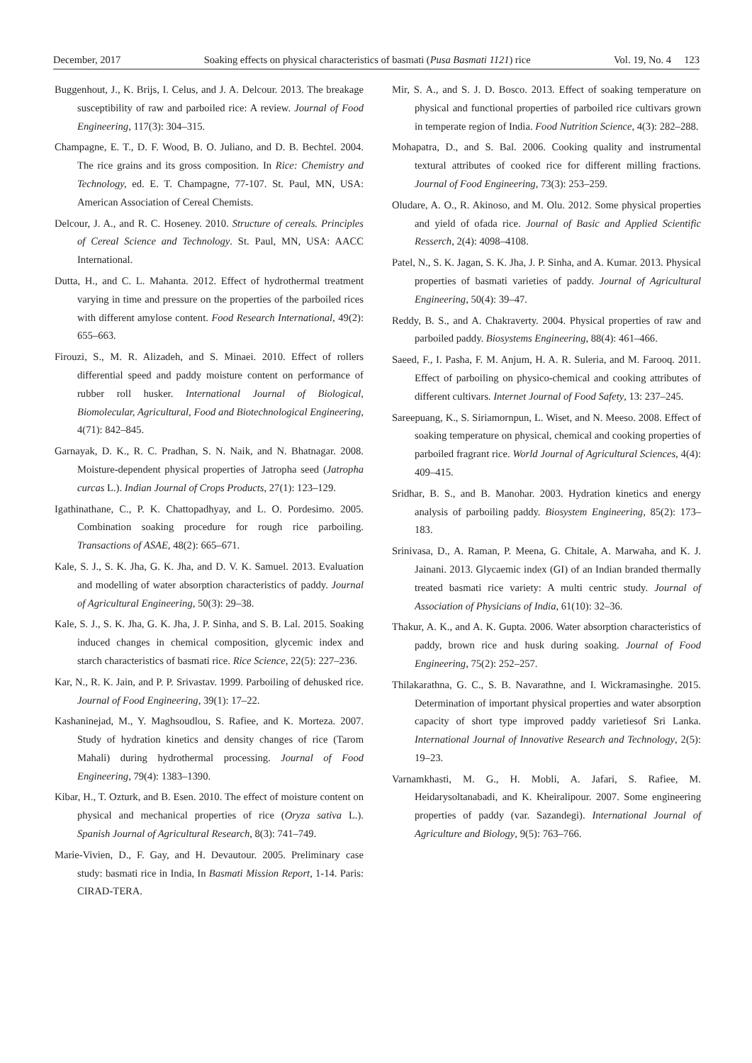December, 2017 Soaking effects on physical characteristics of basmati (Pusa Basmati 1121) rice Vol. 19, No. 4 123
Buggenhout, J., K. Brijs, I. Celus, and J. A. Delcour. 2013. The breakage susceptibility of raw and parboiled rice: A review. Journal of Food Engineering, 117(3): 304–315.
Champagne, E. T., D. F. Wood, B. O. Juliano, and D. B. Bechtel. 2004. The rice grains and its gross composition. In Rice: Chemistry and Technology, ed. E. T. Champagne, 77-107. St. Paul, MN, USA: American Association of Cereal Chemists.
Delcour, J. A., and R. C. Hoseney. 2010. Structure of cereals. Principles of Cereal Science and Technology. St. Paul, MN, USA: AACC International.
Dutta, H., and C. L. Mahanta. 2012. Effect of hydrothermal treatment varying in time and pressure on the properties of the parboiled rices with different amylose content. Food Research International, 49(2): 655–663.
Firouzi, S., M. R. Alizadeh, and S. Minaei. 2010. Effect of rollers differential speed and paddy moisture content on performance of rubber roll husker. International Journal of Biological, Biomolecular, Agricultural, Food and Biotechnological Engineering, 4(71): 842–845.
Garnayak, D. K., R. C. Pradhan, S. N. Naik, and N. Bhatnagar. 2008. Moisture-dependent physical properties of Jatropha seed (Jatropha curcas L.). Indian Journal of Crops Products, 27(1): 123–129.
Igathinathane, C., P. K. Chattopadhyay, and L. O. Pordesimo. 2005. Combination soaking procedure for rough rice parboiling. Transactions of ASAE, 48(2): 665–671.
Kale, S. J., S. K. Jha, G. K. Jha, and D. V. K. Samuel. 2013. Evaluation and modelling of water absorption characteristics of paddy. Journal of Agricultural Engineering, 50(3): 29–38.
Kale, S. J., S. K. Jha, G. K. Jha, J. P. Sinha, and S. B. Lal. 2015. Soaking induced changes in chemical composition, glycemic index and starch characteristics of basmati rice. Rice Science, 22(5): 227–236.
Kar, N., R. K. Jain, and P. P. Srivastav. 1999. Parboiling of dehusked rice. Journal of Food Engineering, 39(1): 17–22.
Kashaninejad, M., Y. Maghsoudlou, S. Rafiee, and K. Morteza. 2007. Study of hydration kinetics and density changes of rice (Tarom Mahali) during hydrothermal processing. Journal of Food Engineering, 79(4): 1383–1390.
Kibar, H., T. Ozturk, and B. Esen. 2010. The effect of moisture content on physical and mechanical properties of rice (Oryza sativa L.). Spanish Journal of Agricultural Research, 8(3): 741–749.
Marie-Vivien, D., F. Gay, and H. Devautour. 2005. Preliminary case study: basmati rice in India, In Basmati Mission Report, 1-14. Paris: CIRAD-TERA.
Mir, S. A., and S. J. D. Bosco. 2013. Effect of soaking temperature on physical and functional properties of parboiled rice cultivars grown in temperate region of India. Food Nutrition Science, 4(3): 282–288.
Mohapatra, D., and S. Bal. 2006. Cooking quality and instrumental textural attributes of cooked rice for different milling fractions. Journal of Food Engineering, 73(3): 253–259.
Oludare, A. O., R. Akinoso, and M. Olu. 2012. Some physical properties and yield of ofada rice. Journal of Basic and Applied Scientific Resserch, 2(4): 4098–4108.
Patel, N., S. K. Jagan, S. K. Jha, J. P. Sinha, and A. Kumar. 2013. Physical properties of basmati varieties of paddy. Journal of Agricultural Engineering, 50(4): 39–47.
Reddy, B. S., and A. Chakraverty. 2004. Physical properties of raw and parboiled paddy. Biosystems Engineering, 88(4): 461–466.
Saeed, F., I. Pasha, F. M. Anjum, H. A. R. Suleria, and M. Farooq. 2011. Effect of parboiling on physico-chemical and cooking attributes of different cultivars. Internet Journal of Food Safety, 13: 237–245.
Sareepuang, K., S. Siriamornpun, L. Wiset, and N. Meeso. 2008. Effect of soaking temperature on physical, chemical and cooking properties of parboiled fragrant rice. World Journal of Agricultural Sciences, 4(4): 409–415.
Sridhar, B. S., and B. Manohar. 2003. Hydration kinetics and energy analysis of parboiling paddy. Biosystem Engineering, 85(2): 173–183.
Srinivasa, D., A. Raman, P. Meena, G. Chitale, A. Marwaha, and K. J. Jainani. 2013. Glycaemic index (GI) of an Indian branded thermally treated basmati rice variety: A multi centric study. Journal of Association of Physicians of India, 61(10): 32–36.
Thakur, A. K., and A. K. Gupta. 2006. Water absorption characteristics of paddy, brown rice and husk during soaking. Journal of Food Engineering, 75(2): 252–257.
Thilakarathna, G. C., S. B. Navarathne, and I. Wickramasinghe. 2015. Determination of important physical properties and water absorption capacity of short type improved paddy varietiesof Sri Lanka. International Journal of Innovative Research and Technology, 2(5): 19–23.
Varnamkhasti, M. G., H. Mobli, A. Jafari, S. Rafiee, M. Heidarysoltanabadi, and K. Kheiralipour. 2007. Some engineering properties of paddy (var. Sazandegi). International Journal of Agriculture and Biology, 9(5): 763–766.